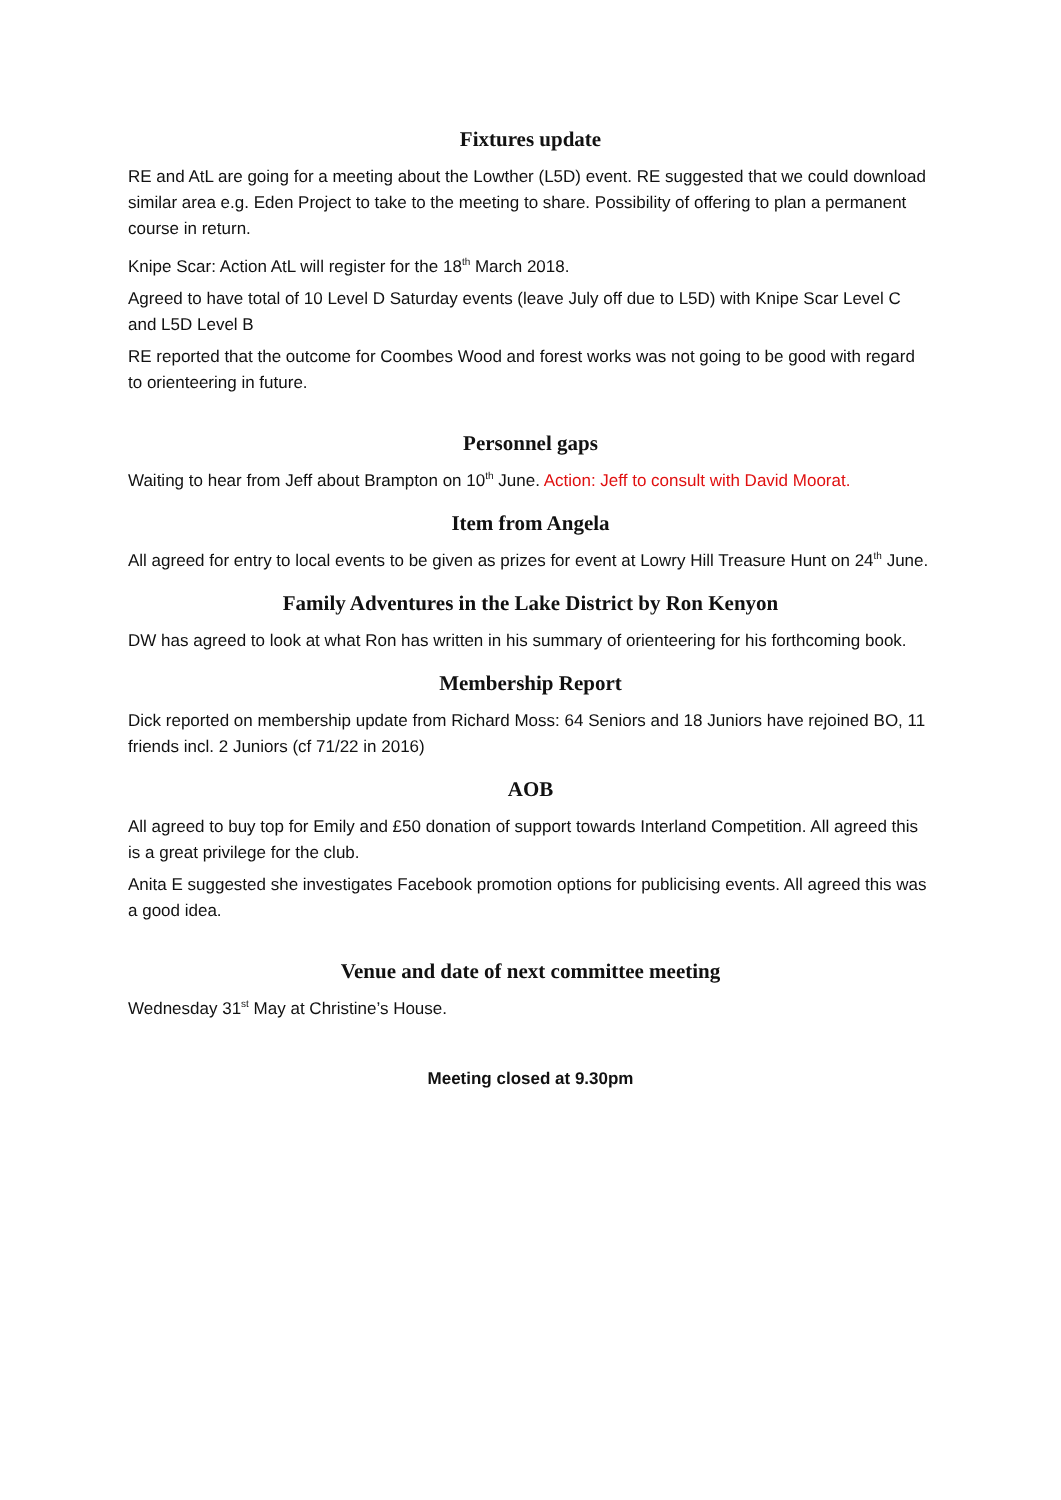Fixtures update
RE and AtL are going for a meeting about the Lowther (L5D) event. RE suggested that we could download similar area e.g. Eden Project to take to the meeting to share. Possibility of offering to plan a permanent course in return.
Knipe Scar: Action AtL will register for the 18<sup>th</sup> March 2018.
Agreed to have total of 10 Level D Saturday events (leave July off due to L5D) with Knipe Scar Level C and L5D Level B
RE reported that the outcome for Coombes Wood and forest works was not going to be good with regard to orienteering in future.
Personnel gaps
Waiting to hear from Jeff about Brampton on 10<sup>th</sup> June. Action: Jeff to consult with David Moorat.
Item from Angela
All agreed for entry to local events to be given as prizes for event at Lowry Hill Treasure Hunt on 24<sup>th</sup> June.
Family Adventures in the Lake District by Ron Kenyon
DW has agreed to look at what Ron has written in his summary of orienteering for his forthcoming book.
Membership Report
Dick reported on membership update from Richard Moss: 64 Seniors and 18 Juniors have rejoined BO, 11 friends incl. 2 Juniors (cf 71/22 in 2016)
AOB
All agreed to buy top for Emily and £50 donation of support towards Interland Competition. All agreed this is a great privilege for the club.
Anita E suggested she investigates Facebook promotion options for publicising events. All agreed this was a good idea.
Venue and date of next committee meeting
Wednesday 31<sup>st</sup> May at Christine’s House.
Meeting closed at 9.30pm